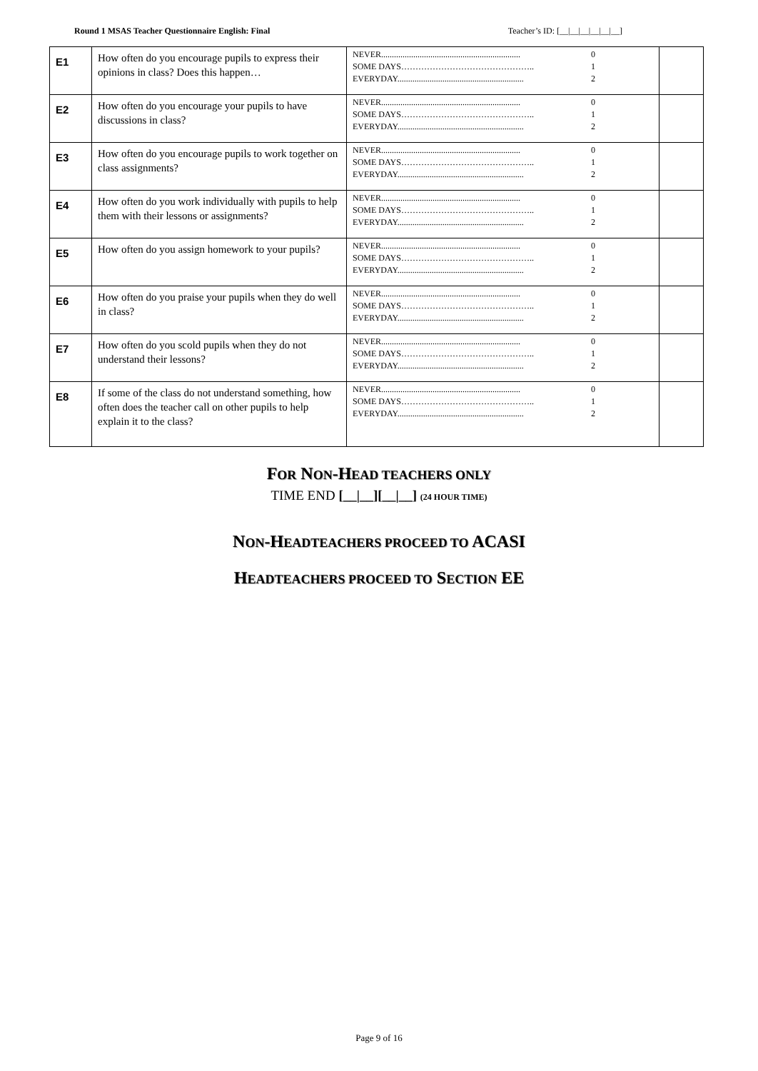Round 1 MSAS Teacher Questionnaire English: Final Teacher’s ID: [__|__|__|__|__|__]
| E1 | How often do you encourage pupils to express their opinions in class? Does this happen… | NEVER................................................................. 0 SOME DAYS……………………………………….. 1 EVERYDAY........................................................... 2 | |
| E2 | How often do you encourage your pupils to have discussions in class? | NEVER................................................................. 0 SOME DAYS……………………………………….. 1 EVERYDAY........................................................... 2 | |
| E3 | How often do you encourage pupils to work together on class assignments? | NEVER................................................................. 0 SOME DAYS……………………………………….. 1 EVERYDAY........................................................... 2 | |
| E4 | How often do you work individually with pupils to help them with their lessons or assignments? | NEVER................................................................. 0 SOME DAYS……………………………………….. 1 EVERYDAY........................................................... 2 | |
| E5 | How often do you assign homework to your pupils? | NEVER................................................................. 0 SOME DAYS……………………………………….. 1 EVERYDAY........................................................... 2 | |
| E6 | How often do you praise your pupils when they do well in class? | NEVER................................................................. 0 SOME DAYS……………………………………….. 1 EVERYDAY........................................................... 2 | |
| E7 | How often do you scold pupils when they do not understand their lessons? | NEVER................................................................. 0 SOME DAYS……………………………………….. 1 EVERYDAY........................................................... 2 | |
| E8 | If some of the class do not understand something, how often does the teacher call on other pupils to help explain it to the class? | NEVER................................................................. 0 SOME DAYS……………………………………….. 1 EVERYDAY........................................................... 2 | |
FOR NON-HEAD TEACHERS ONLY
TIME END [__|__][__|__] (24 HOUR TIME)
NON-HEADTEACHERS PROCEED TO ACASI
HEADTEACHERS PROCEED TO SECTION EE
Page 9 of 16